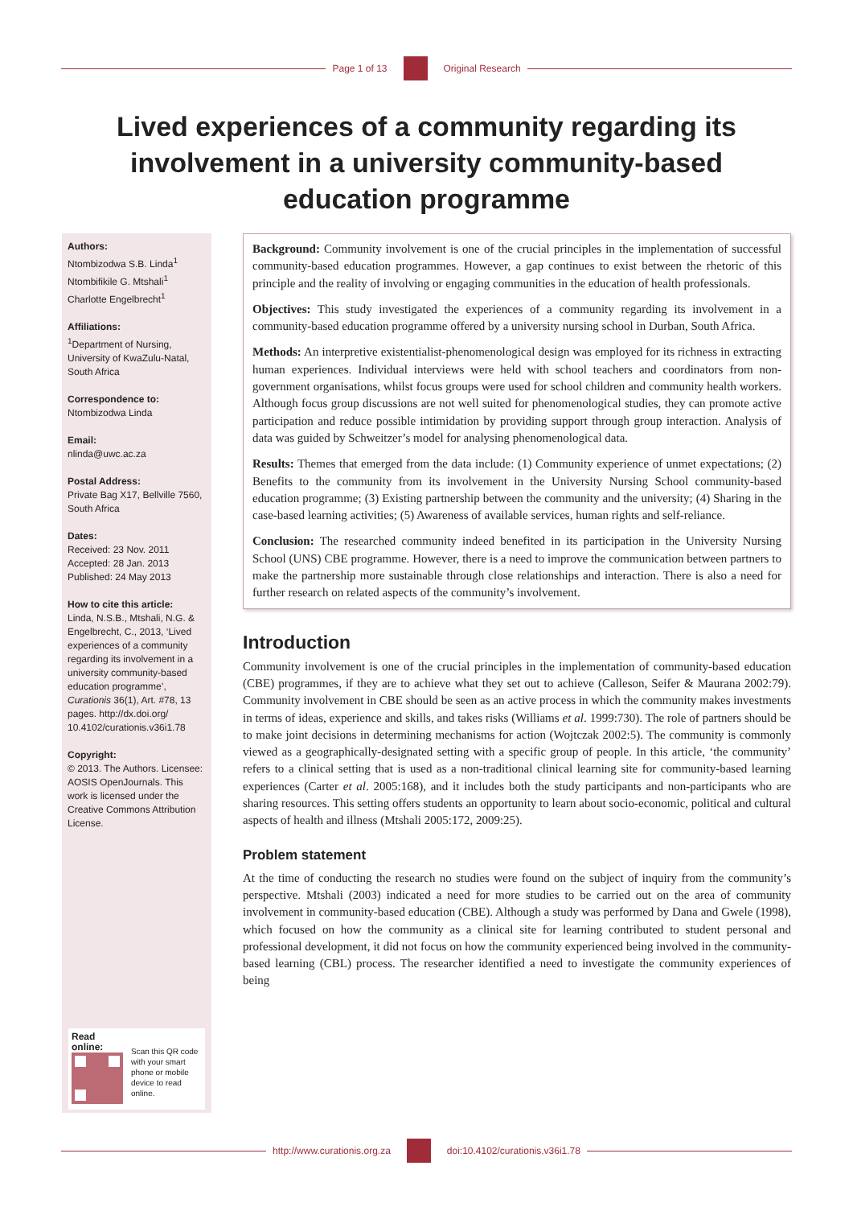Page 1 of 13 Original Research
Lived experiences of a community regarding its involvement in a university community-based education programme
Authors:
Ntombizodwa S.B. Linda<sup>1</sup>
Ntombifikile G. Mtshali<sup>1</sup>
Charlotte Engelbrecht<sup>1</sup>
Affiliations:
<sup>1</sup> Department of Nursing, University of KwaZulu-Natal, South Africa
Correspondence to:
Ntombizodwa Linda
Email:
nlinda@uwc.ac.za
Postal Address:
Private Bag X17, Bellville 7560, South Africa
Dates:
Received: 23 Nov. 2011
Accepted: 28 Jan. 2013
Published: 24 May 2013
How to cite this article:
Linda, N.S.B., Mtshali, N.G. & Engelbrecht, C., 2013, ‘Lived experiences of a community regarding its involvement in a university community-based education programme’, Curationis 36(1), Art. #78, 13 pages. http://dx.doi.org/ 10.4102/curationis.v36i1.78
Copyright:
© 2013. The Authors. Licensee: AOSIS OpenJournals. This work is licensed under the Creative Commons Attribution License.
Read online:
Scan this QR code with your smart phone or mobile device to read online.
Background: Community involvement is one of the crucial principles in the implementation of successful community-based education programmes. However, a gap continues to exist between the rhetoric of this principle and the reality of involving or engaging communities in the education of health professionals.
Objectives: This study investigated the experiences of a community regarding its involvement in a community-based education programme offered by a university nursing school in Durban, South Africa.
Methods: An interpretive existentialist-phenomenological design was employed for its richness in extracting human experiences. Individual interviews were held with school teachers and coordinators from non-government organisations, whilst focus groups were used for school children and community health workers. Although focus group discussions are not well suited for phenomenological studies, they can promote active participation and reduce possible intimidation by providing support through group interaction. Analysis of data was guided by Schweitzer’s model for analysing phenomenological data.
Results: Themes that emerged from the data include: (1) Community experience of unmet expectations; (2) Benefits to the community from its involvement in the University Nursing School community-based education programme; (3) Existing partnership between the community and the university; (4) Sharing in the case-based learning activities; (5) Awareness of available services, human rights and self-reliance.
Conclusion: The researched community indeed benefited in its participation in the University Nursing School (UNS) CBE programme. However, there is a need to improve the communication between partners to make the partnership more sustainable through close relationships and interaction. There is also a need for further research on related aspects of the community’s involvement.
Introduction
Community involvement is one of the crucial principles in the implementation of community-based education (CBE) programmes, if they are to achieve what they set out to achieve (Calleson, Seifer & Maurana 2002:79). Community involvement in CBE should be seen as an active process in which the community makes investments in terms of ideas, experience and skills, and takes risks (Williams et al. 1999:730). The role of partners should be to make joint decisions in determining mechanisms for action (Wojtczak 2002:5). The community is commonly viewed as a geographically-designated setting with a specific group of people. In this article, ‘the community’ refers to a clinical setting that is used as a non-traditional clinical learning site for community-based learning experiences (Carter et al. 2005:168), and it includes both the study participants and non-participants who are sharing resources. This setting offers students an opportunity to learn about socio-economic, political and cultural aspects of health and illness (Mtshali 2005:172, 2009:25).
Problem statement
At the time of conducting the research no studies were found on the subject of inquiry from the community’s perspective. Mtshali (2003) indicated a need for more studies to be carried out on the area of community involvement in community-based education (CBE). Although a study was performed by Dana and Gwele (1998), which focused on how the community as a clinical site for learning contributed to student personal and professional development, it did not focus on how the community experienced being involved in the community-based learning (CBL) process. The researcher identified a need to investigate the community experiences of being
http://www.curationis.org.za
doi:10.4102/curationis.v36i1.78